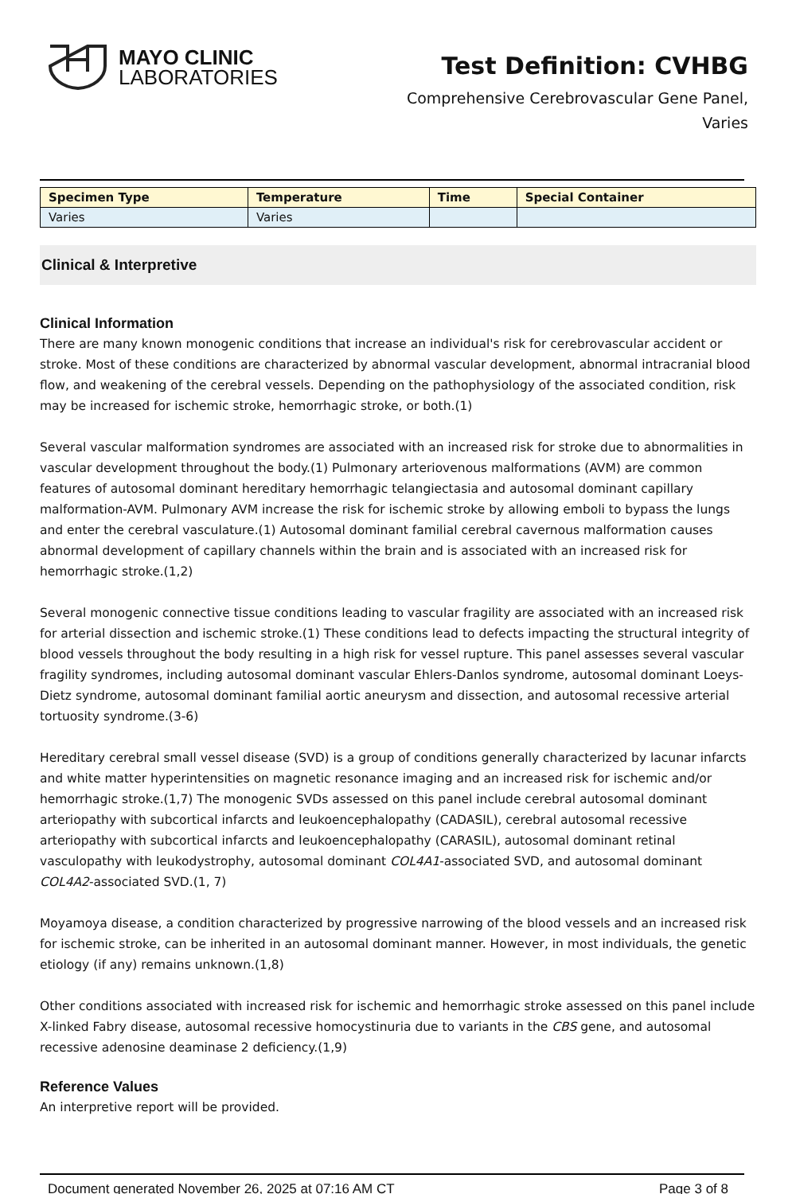MAYO CLINIC
LABORATORIES
Test Definition: CVHBG
Comprehensive Cerebrovascular Gene Panel,
Varies
| Specimen Type | Temperature | Time | Special Container |
| --- | --- | --- | --- |
| Varies | Varies | | |
Clinical & Interpretive
Clinical Information
There are many known monogenic conditions that increase an individual's risk for cerebrovascular accident or stroke. Most of these conditions are characterized by abnormal vascular development, abnormal intracranial blood flow, and weakening of the cerebral vessels. Depending on the pathophysiology of the associated condition, risk may be increased for ischemic stroke, hemorrhagic stroke, or both.(1)
Several vascular malformation syndromes are associated with an increased risk for stroke due to abnormalities in vascular development throughout the body.(1) Pulmonary arteriovenous malformations (AVM) are common features of autosomal dominant hereditary hemorrhagic telangiectasia and autosomal dominant capillary malformation-AVM. Pulmonary AVM increase the risk for ischemic stroke by allowing emboli to bypass the lungs and enter the cerebral vasculature.(1) Autosomal dominant familial cerebral cavernous malformation causes abnormal development of capillary channels within the brain and is associated with an increased risk for hemorrhagic stroke.(1,2)
Several monogenic connective tissue conditions leading to vascular fragility are associated with an increased risk for arterial dissection and ischemic stroke.(1) These conditions lead to defects impacting the structural integrity of blood vessels throughout the body resulting in a high risk for vessel rupture. This panel assesses several vascular fragility syndromes, including autosomal dominant vascular Ehlers-Danlos syndrome, autosomal dominant Loeys-Dietz syndrome, autosomal dominant familial aortic aneurysm and dissection, and autosomal recessive arterial tortuosity syndrome.(3-6)
Hereditary cerebral small vessel disease (SVD) is a group of conditions generally characterized by lacunar infarcts and white matter hyperintensities on magnetic resonance imaging and an increased risk for ischemic and/or hemorrhagic stroke.(1,7) The monogenic SVDs assessed on this panel include cerebral autosomal dominant arteriopathy with subcortical infarcts and leukoencephalopathy (CADASIL), cerebral autosomal recessive arteriopathy with subcortical infarcts and leukoencephalopathy (CARASIL), autosomal dominant retinal vasculopathy with leukodystrophy, autosomal dominant COL4A1-associated SVD, and autosomal dominant COL4A2-associated SVD.(1, 7)
Moyamoya disease, a condition characterized by progressive narrowing of the blood vessels and an increased risk for ischemic stroke, can be inherited in an autosomal dominant manner. However, in most individuals, the genetic etiology (if any) remains unknown.(1,8)
Other conditions associated with increased risk for ischemic and hemorrhagic stroke assessed on this panel include X-linked Fabry disease, autosomal recessive homocystinuria due to variants in the CBS gene, and autosomal recessive adenosine deaminase 2 deficiency.(1,9)
Reference Values
An interpretive report will be provided.
Document generated November 26, 2025 at 07:16 AM CT Page 3 of 8